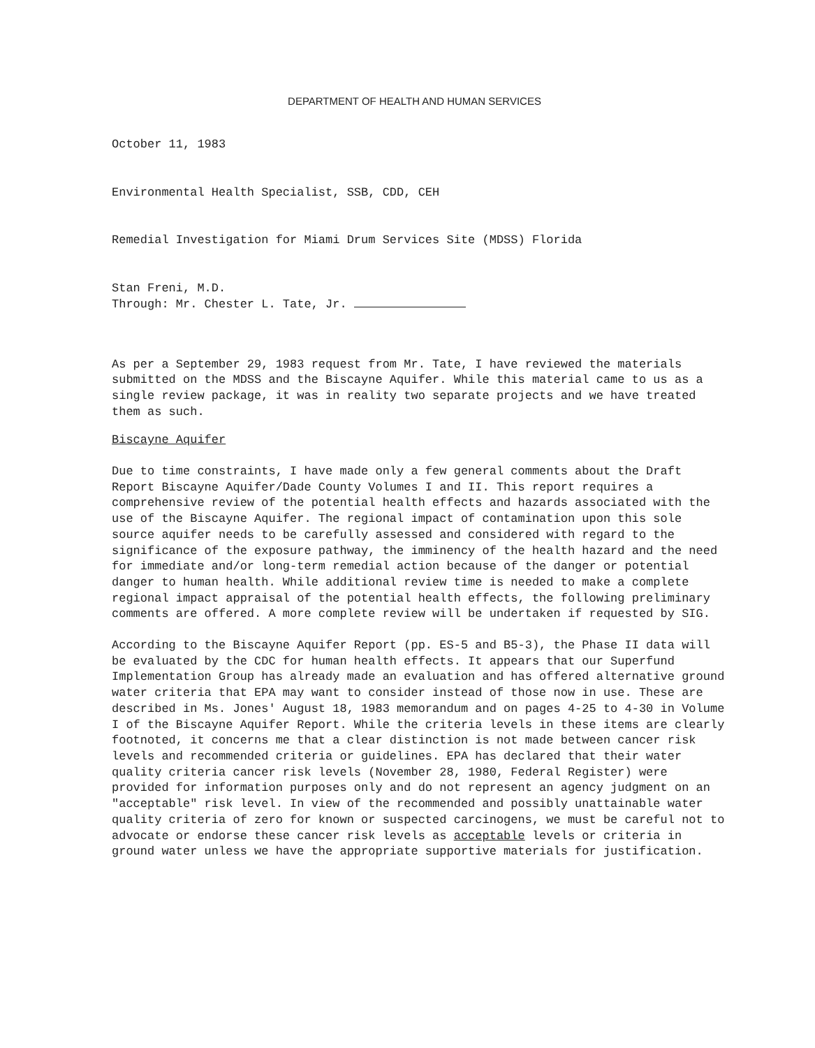DEPARTMENT OF HEALTH AND HUMAN SERVICES
October 11, 1983
Environmental Health Specialist, SSB, CDD, CEH
Remedial Investigation for Miami Drum Services Site (MDSS) Florida
Stan Freni, M.D.
Through: Mr. Chester L. Tate, Jr.
As per a September 29, 1983 request from Mr. Tate, I have reviewed the materials submitted on the MDSS and the Biscayne Aquifer. While this material came to us as a single review package, it was in reality two separate projects and we have treated them as such.
Biscayne Aquifer
Due to time constraints, I have made only a few general comments about the Draft Report Biscayne Aquifer/Dade County Volumes I and II. This report requires a comprehensive review of the potential health effects and hazards associated with the use of the Biscayne Aquifer. The regional impact of contamination upon this sole source aquifer needs to be carefully assessed and considered with regard to the significance of the exposure pathway, the imminency of the health hazard and the need for immediate and/or long-term remedial action because of the danger or potential danger to human health. While additional review time is needed to make a complete regional impact appraisal of the potential health effects, the following preliminary comments are offered. A more complete review will be undertaken if requested by SIG.
According to the Biscayne Aquifer Report (pp. ES-5 and B5-3), the Phase II data will be evaluated by the CDC for human health effects. It appears that our Superfund Implementation Group has already made an evaluation and has offered alternative ground water criteria that EPA may want to consider instead of those now in use. These are described in Ms. Jones' August 18, 1983 memorandum and on pages 4-25 to 4-30 in Volume I of the Biscayne Aquifer Report. While the criteria levels in these items are clearly footnoted, it concerns me that a clear distinction is not made between cancer risk levels and recommended criteria or guidelines. EPA has declared that their water quality criteria cancer risk levels (November 28, 1980, Federal Register) were provided for information purposes only and do not represent an agency judgment on an "acceptable" risk level. In view of the recommended and possibly unattainable water quality criteria of zero for known or suspected carcinogens, we must be careful not to advocate or endorse these cancer risk levels as acceptable levels or criteria in ground water unless we have the appropriate supportive materials for justification.